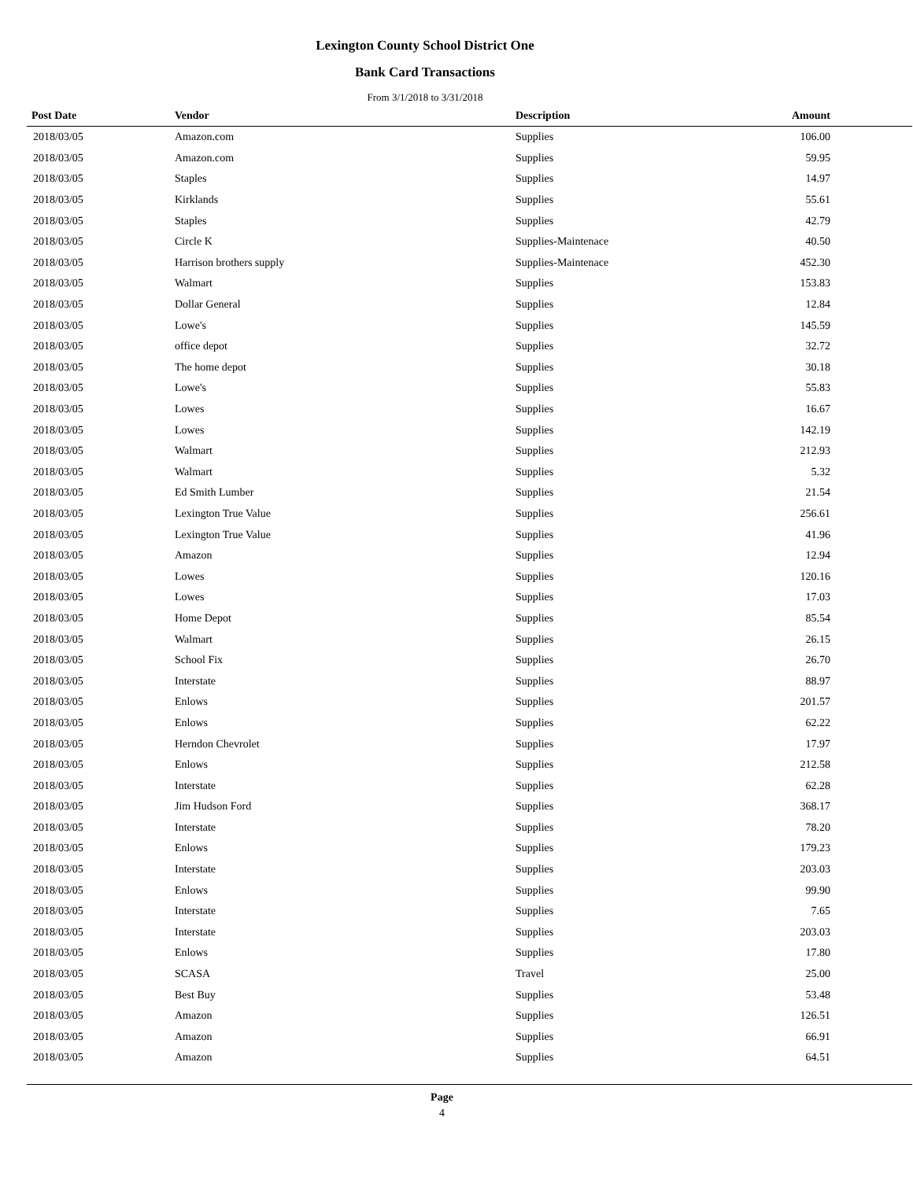Lexington County School District One
Bank Card Transactions
From 3/1/2018 to 3/31/2018
| Post Date | Vendor | Description | Amount | |
| --- | --- | --- | --- | --- |
| 2018/03/05 | Amazon.com | Supplies | 106.00 | |
| 2018/03/05 | Amazon.com | Supplies | 59.95 | |
| 2018/03/05 | Staples | Supplies | 14.97 | |
| 2018/03/05 | Kirklands | Supplies | 55.61 | |
| 2018/03/05 | Staples | Supplies | 42.79 | |
| 2018/03/05 | Circle K | Supplies-Maintenace | 40.50 | |
| 2018/03/05 | Harrison brothers supply | Supplies-Maintenace | 452.30 | |
| 2018/03/05 | Walmart | Supplies | 153.83 | |
| 2018/03/05 | Dollar General | Supplies | 12.84 | |
| 2018/03/05 | Lowe's | Supplies | 145.59 | |
| 2018/03/05 | office depot | Supplies | 32.72 | |
| 2018/03/05 | The home depot | Supplies | 30.18 | |
| 2018/03/05 | Lowe's | Supplies | 55.83 | |
| 2018/03/05 | Lowes | Supplies | 16.67 | |
| 2018/03/05 | Lowes | Supplies | 142.19 | |
| 2018/03/05 | Walmart | Supplies | 212.93 | |
| 2018/03/05 | Walmart | Supplies | 5.32 | |
| 2018/03/05 | Ed Smith Lumber | Supplies | 21.54 | |
| 2018/03/05 | Lexington True Value | Supplies | 256.61 | |
| 2018/03/05 | Lexington True Value | Supplies | 41.96 | |
| 2018/03/05 | Amazon | Supplies | 12.94 | |
| 2018/03/05 | Lowes | Supplies | 120.16 | |
| 2018/03/05 | Lowes | Supplies | 17.03 | |
| 2018/03/05 | Home Depot | Supplies | 85.54 | |
| 2018/03/05 | Walmart | Supplies | 26.15 | |
| 2018/03/05 | School Fix | Supplies | 26.70 | |
| 2018/03/05 | Interstate | Supplies | 88.97 | |
| 2018/03/05 | Enlows | Supplies | 201.57 | |
| 2018/03/05 | Enlows | Supplies | 62.22 | |
| 2018/03/05 | Herndon Chevrolet | Supplies | 17.97 | |
| 2018/03/05 | Enlows | Supplies | 212.58 | |
| 2018/03/05 | Interstate | Supplies | 62.28 | |
| 2018/03/05 | Jim Hudson Ford | Supplies | 368.17 | |
| 2018/03/05 | Interstate | Supplies | 78.20 | |
| 2018/03/05 | Enlows | Supplies | 179.23 | |
| 2018/03/05 | Interstate | Supplies | 203.03 | |
| 2018/03/05 | Enlows | Supplies | 99.90 | |
| 2018/03/05 | Interstate | Supplies | 7.65 | |
| 2018/03/05 | Interstate | Supplies | 203.03 | |
| 2018/03/05 | Enlows | Supplies | 17.80 | |
| 2018/03/05 | SCASA | Travel | 25.00 | |
| 2018/03/05 | Best Buy | Supplies | 53.48 | |
| 2018/03/05 | Amazon | Supplies | 126.51 | |
| 2018/03/05 | Amazon | Supplies | 66.91 | |
| 2018/03/05 | Amazon | Supplies | 64.51 | |
Page
4